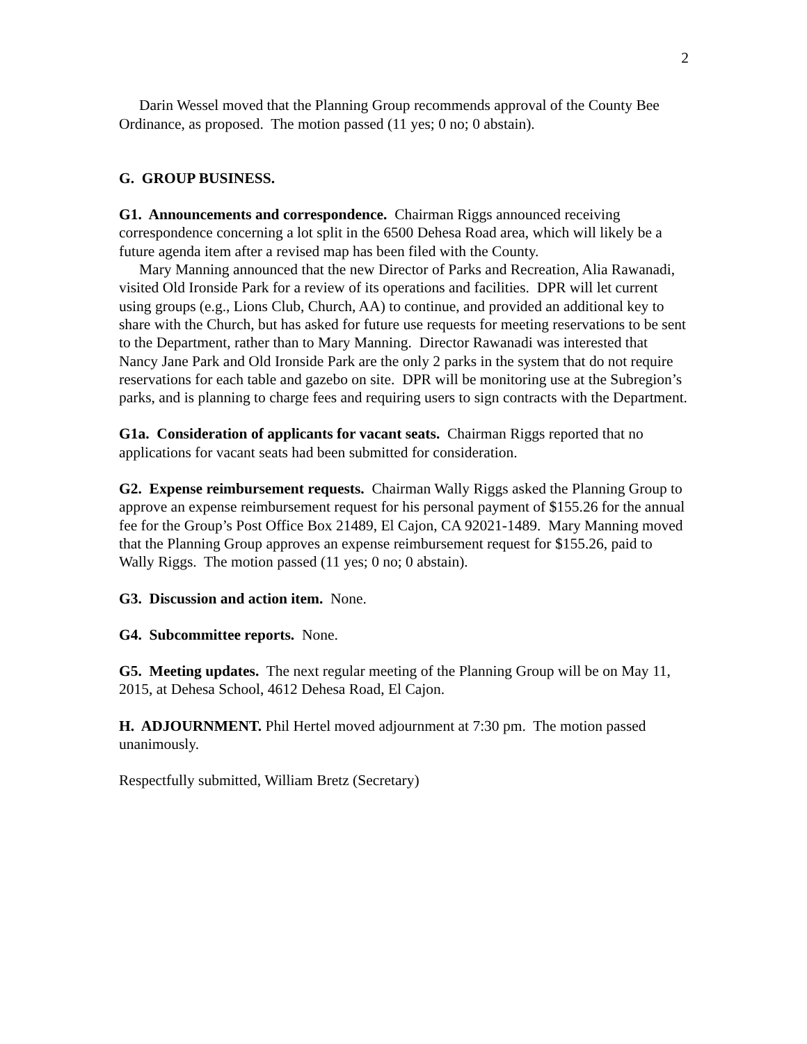2
Darin Wessel moved that the Planning Group recommends approval of the County Bee Ordinance, as proposed. The motion passed (11 yes; 0 no; 0 abstain).
G. GROUP BUSINESS.
G1. Announcements and correspondence. Chairman Riggs announced receiving correspondence concerning a lot split in the 6500 Dehesa Road area, which will likely be a future agenda item after a revised map has been filed with the County.
Mary Manning announced that the new Director of Parks and Recreation, Alia Rawanadi, visited Old Ironside Park for a review of its operations and facilities. DPR will let current using groups (e.g., Lions Club, Church, AA) to continue, and provided an additional key to share with the Church, but has asked for future use requests for meeting reservations to be sent to the Department, rather than to Mary Manning. Director Rawanadi was interested that Nancy Jane Park and Old Ironside Park are the only 2 parks in the system that do not require reservations for each table and gazebo on site. DPR will be monitoring use at the Subregion’s parks, and is planning to charge fees and requiring users to sign contracts with the Department.
G1a. Consideration of applicants for vacant seats. Chairman Riggs reported that no applications for vacant seats had been submitted for consideration.
G2. Expense reimbursement requests. Chairman Wally Riggs asked the Planning Group to approve an expense reimbursement request for his personal payment of $155.26 for the annual fee for the Group’s Post Office Box 21489, El Cajon, CA 92021-1489. Mary Manning moved that the Planning Group approves an expense reimbursement request for $155.26, paid to Wally Riggs. The motion passed (11 yes; 0 no; 0 abstain).
G3. Discussion and action item. None.
G4. Subcommittee reports. None.
G5. Meeting updates. The next regular meeting of the Planning Group will be on May 11, 2015, at Dehesa School, 4612 Dehesa Road, El Cajon.
H. ADJOURNMENT. Phil Hertel moved adjournment at 7:30 pm. The motion passed unanimously.
Respectfully submitted, William Bretz (Secretary)